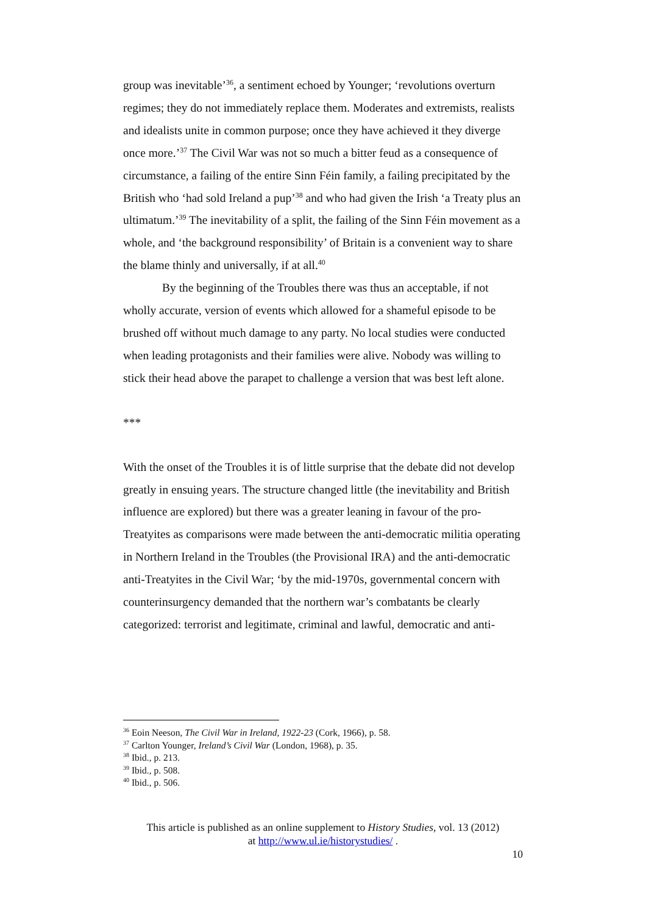group was inevitable’<sup>36</sup>, a sentiment echoed by Younger; ‘revolutions overturn regimes; they do not immediately replace them. Moderates and extremists, realists and idealists unite in common purpose; once they have achieved it they diverge once more.’<sup>37</sup> The Civil War was not so much a bitter feud as a consequence of circumstance, a failing of the entire Sinn Féin family, a failing precipitated by the British who ‘had sold Ireland a pup’<sup>38</sup> and who had given the Irish ‘a Treaty plus an ultimatum.’<sup>39</sup> The inevitability of a split, the failing of the Sinn Féin movement as a whole, and ‘the background responsibility’ of Britain is a convenient way to share the blame thinly and universally, if at all.<sup>40</sup>
By the beginning of the Troubles there was thus an acceptable, if not wholly accurate, version of events which allowed for a shameful episode to be brushed off without much damage to any party. No local studies were conducted when leading protagonists and their families were alive. Nobody was willing to stick their head above the parapet to challenge a version that was best left alone.
***
With the onset of the Troubles it is of little surprise that the debate did not develop greatly in ensuing years. The structure changed little (the inevitability and British influence are explored) but there was a greater leaning in favour of the pro-Treatyites as comparisons were made between the anti-democratic militia operating in Northern Ireland in the Troubles (the Provisional IRA) and the anti-democratic anti-Treatyites in the Civil War; ‘by the mid-1970s, governmental concern with counterinsurgency demanded that the northern war’s combatants be clearly categorized: terrorist and legitimate, criminal and lawful, democratic and anti-
<sup>36</sup> Eoin Neeson, The Civil War in Ireland, 1922-23 (Cork, 1966), p. 58.
<sup>37</sup> Carlton Younger, Ireland’s Civil War (London, 1968), p. 35.
<sup>38</sup> Ibid., p. 213.
<sup>39</sup> Ibid., p. 508.
<sup>40</sup> Ibid., p. 506.
This article is published as an online supplement to History Studies, vol. 13 (2012)
at http://www.ul.ie/historystudies/ .
10